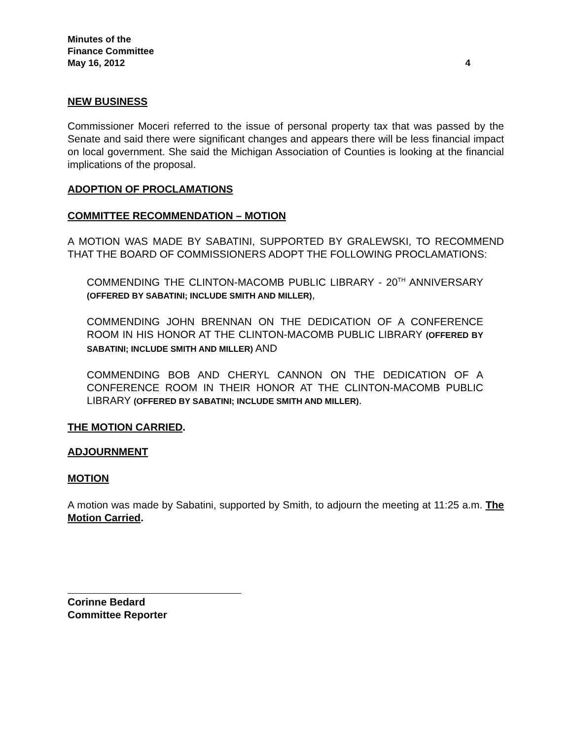Minutes of the
Finance Committee
May 16, 2012 4
NEW BUSINESS
Commissioner Moceri referred to the issue of personal property tax that was passed by the Senate and said there were significant changes and appears there will be less financial impact on local government. She said the Michigan Association of Counties is looking at the financial implications of the proposal.
ADOPTION OF PROCLAMATIONS
COMMITTEE RECOMMENDATION – MOTION
A MOTION WAS MADE BY SABATINI, SUPPORTED BY GRALEWSKI, TO RECOMMEND THAT THE BOARD OF COMMISSIONERS ADOPT THE FOLLOWING PROCLAMATIONS:
COMMENDING THE CLINTON-MACOMB PUBLIC LIBRARY - 20<sup>TH</sup> ANNIVERSARY (OFFERED BY SABATINI; INCLUDE SMITH AND MILLER),
COMMENDING JOHN BRENNAN ON THE DEDICATION OF A CONFERENCE ROOM IN HIS HONOR AT THE CLINTON-MACOMB PUBLIC LIBRARY (OFFERED BY SABATINI; INCLUDE SMITH AND MILLER) AND
COMMENDING BOB AND CHERYL CANNON ON THE DEDICATION OF A CONFERENCE ROOM IN THEIR HONOR AT THE CLINTON-MACOMB PUBLIC LIBRARY (OFFERED BY SABATINI; INCLUDE SMITH AND MILLER).
THE MOTION CARRIED.
ADJOURNMENT
MOTION
A motion was made by Sabatini, supported by Smith, to adjourn the meeting at 11:25 a.m. The Motion Carried.
Corinne Bedard
Committee Reporter